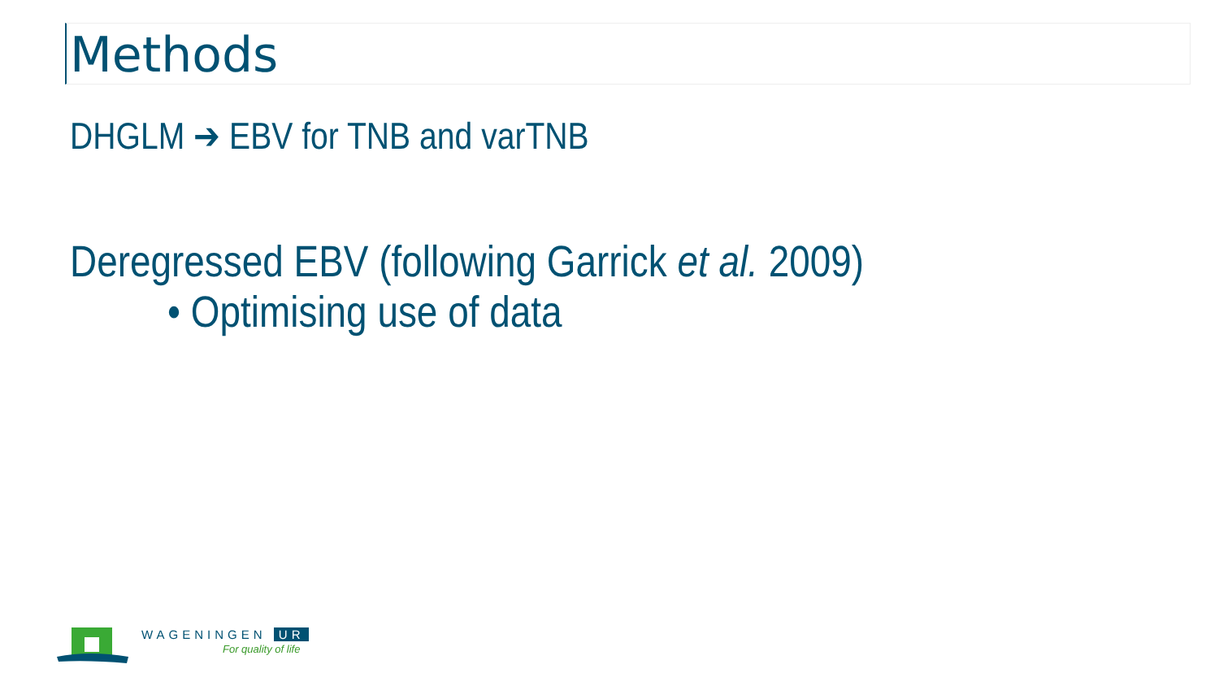Methods
DHGLM ➔ EBV for TNB and varTNB
Deregressed EBV (following Garrick et al. 2009)
• Optimising use of data
WAGENINGEN UR
For quality of life